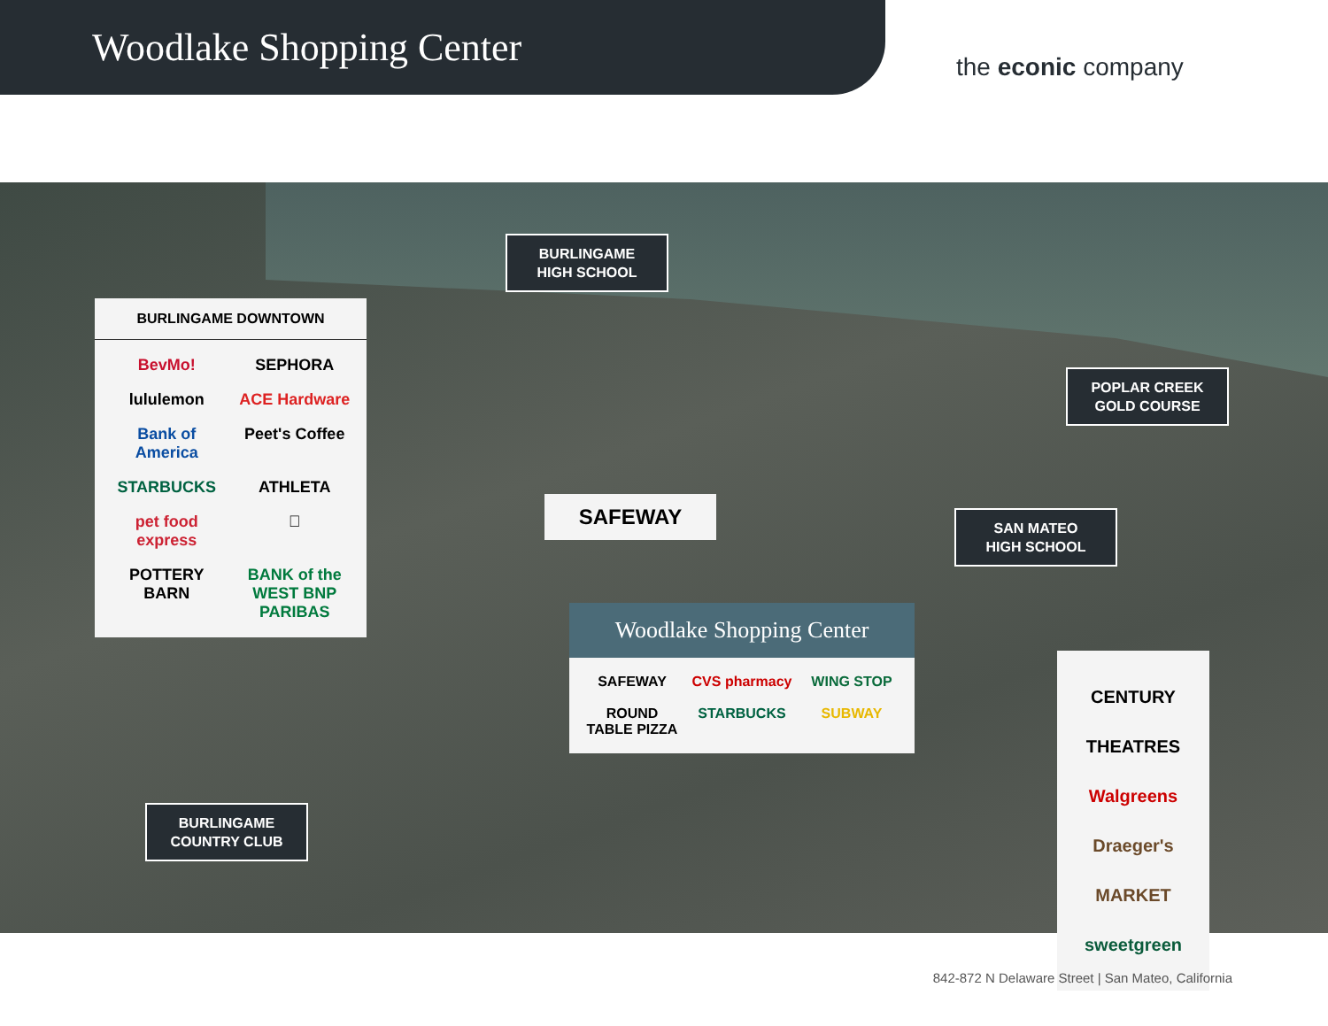Woodlake Shopping Center
the econic company
BURLINGAME
HIGH SCHOOL
BURLINGAME DOWNTOWN
BevMo! SEPHORA lululemon ACE Hardware Bank of America Peet's Coffee STARBUCKS ATHLETA pet food express  POTTERY BARN BANK of the WEST BNP PARIBAS
POPLAR CREEK
GOLD COURSE
SAFEWAY
SAN MATEO
HIGH SCHOOL
Woodlake Shopping Center
SAFEWAY CVS pharmacy WING STOP ROUND TABLE PIZZA STARBUCKS SUBWAY
CENTURY THEATRES
Walgreens
Draeger's MARKET
sweetgreen
BURLINGAME
COUNTRY CLUB
842-872 N Delaware Street | San Mateo, California